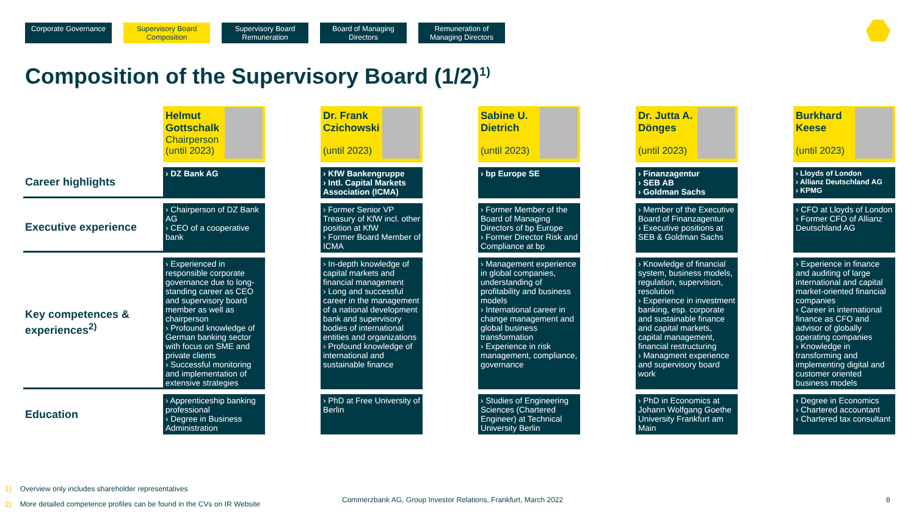Corporate Governance
Supervisory Board Composition
Supervisory Board Remuneration
Board of Managing Directors
Remuneration of Managing Directors
Composition of the Supervisory Board (1/2)<sup>1)</sup>
| | Helmut Gottschalk Chairperson (until 2023) | | Dr. Frank Czichowski (until 2023) | | Sabine U. Dietrich (until 2023) | | Dr. Jutta A. Dönges (until 2023) | | Burkhard Keese (until 2023) |
| Career highlights | › DZ Bank AG | | › KfW Bankengruppe › Intl. Capital Markets Association (ICMA) | | › bp Europe SE | | › Finanzagentur › SEB AB › Goldman Sachs | | › Lloyds of London › Allianz Deutschland AG › KPMG |
| Executive experience | › Chairperson of DZ Bank AG › CEO of a cooperative bank | | › Former Senior VP Treasury of KfW incl. other position at KfW › Former Board Member of ICMA | | › Former Member of the Board of Managing Directors of bp Europe › Former Director Risk and Compliance at bp | | › Member of the Executive Board of Finanzagentur › Executive positions at SEB & Goldman Sachs | | › CFO at Lloyds of London › Former CFO of Allianz Deutschland AG |
| Key competences & experiences<sup>2)</sup> | › Experienced in responsible corporate governance due to long-standing career as CEO and supervisory board member as well as chairperson › Profound knowledge of German banking sector with focus on SME and private clients › Successful monitoring and implementation of extensive strategies | | › In-depth knowledge of capital markets and financial management › Long and successful career in the management of a national development bank and supervisory bodies of international entities and organizations › Profound knowledge of international and sustainable finance | | › Management experience in global companies, understanding of profitability and business models › International career in change management and global business transformation › Experience in risk management, compliance, governance | | › Knowledge of financial system, business models, regulation, supervision, resolution › Experience in investment banking, esp. corporate and sustainable finance and capital markets, capital management, financial restructuring › Managment experience and supervisory board work | | › Experience in finance and auditing of large international and capital market-oriented financial companies › Career in international finance as CFO and advisor of globally operating companies › Knowledge in transforming and implementing digital and customer oriented business models |
| Education | › Apprenticeship banking professional › Degree in Business Administration | | › PhD at Free University of Berlin | | › Studies of Engineering Sciences (Chartered Engineer) at Technical University Berlin | | › PhD in Economics at Johann Wolfgang Goethe University Frankfurt am Main | | › Degree in Economics › Chartered accountant › Chartered tax consultant |
1) Overview only includes shareholder representatives
2) More detailed competence profiles can be found in the CVs on IR Website
Commerzbank AG, Group Investor Relations, Frankfurt, March 2022
8